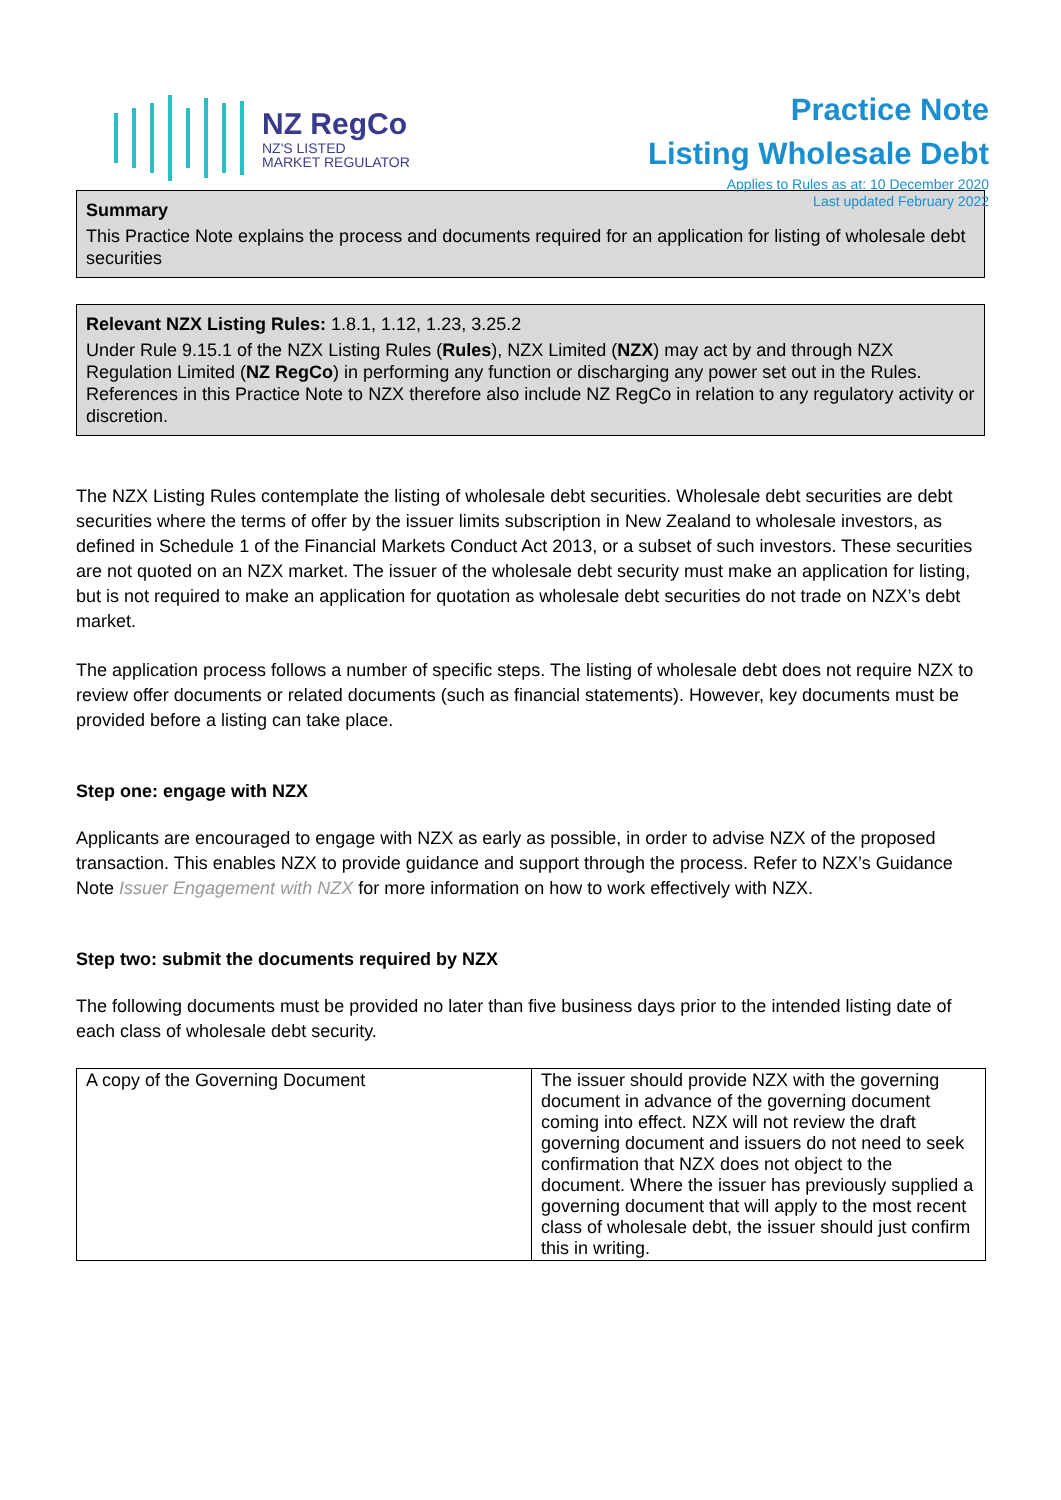NZ RegCo
NZ'S LISTED
MARKET REGULATOR
Practice Note
Listing Wholesale Debt
Applies to Rules as at: 10 December 2020
Last updated February 2022
Summary
This Practice Note explains the process and documents required for an application for listing of wholesale debt securities
Relevant NZX Listing Rules: 1.8.1, 1.12, 1.23, 3.25.2
Under Rule 9.15.1 of the NZX Listing Rules (Rules), NZX Limited (NZX) may act by and through NZX Regulation Limited (NZ RegCo) in performing any function or discharging any power set out in the Rules. References in this Practice Note to NZX therefore also include NZ RegCo in relation to any regulatory activity or discretion.
The NZX Listing Rules contemplate the listing of wholesale debt securities. Wholesale debt securities are debt securities where the terms of offer by the issuer limits subscription in New Zealand to wholesale investors, as defined in Schedule 1 of the Financial Markets Conduct Act 2013, or a subset of such investors. These securities are not quoted on an NZX market. The issuer of the wholesale debt security must make an application for listing, but is not required to make an application for quotation as wholesale debt securities do not trade on NZX’s debt market.
The application process follows a number of specific steps. The listing of wholesale debt does not require NZX to review offer documents or related documents (such as financial statements). However, key documents must be provided before a listing can take place.
Step one: engage with NZX
Applicants are encouraged to engage with NZX as early as possible, in order to advise NZX of the proposed transaction. This enables NZX to provide guidance and support through the process. Refer to NZX’s Guidance Note Issuer Engagement with NZX for more information on how to work effectively with NZX.
Step two: submit the documents required by NZX
The following documents must be provided no later than five business days prior to the intended listing date of each class of wholesale debt security.
| A copy of the Governing Document | The issuer should provide NZX with the governing document in advance of the governing document coming into effect. NZX will not review the draft governing document and issuers do not need to seek confirmation that NZX does not object to the document. Where the issuer has previously supplied a governing document that will apply to the most recent class of wholesale debt, the issuer should just confirm this in writing. |